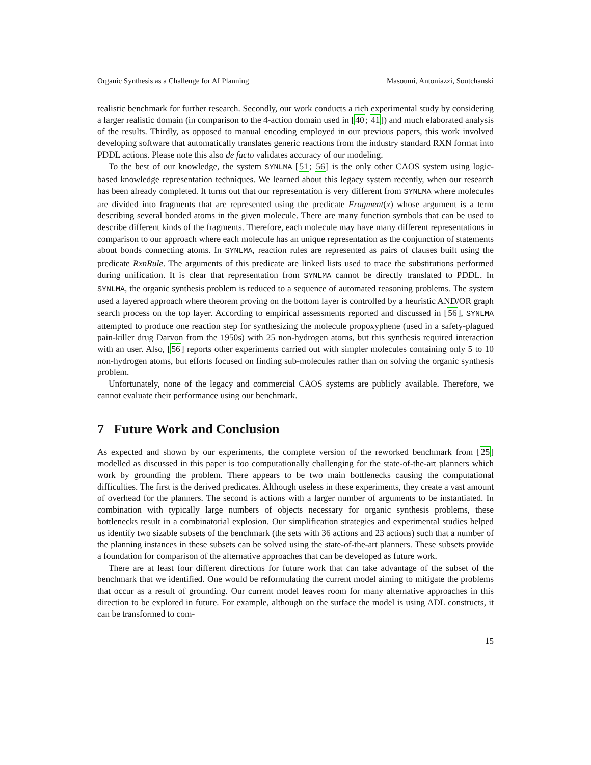Organic Synthesis as a Challenge for AI Planning Masoumi, Antoniazzi, Soutchanski
realistic benchmark for further research. Secondly, our work conducts a rich experimental study by considering a larger realistic domain (in comparison to the 4-action domain used in [40; 41]) and much elaborated analysis of the results. Thirdly, as opposed to manual encoding employed in our previous papers, this work involved developing software that automatically translates generic reactions from the industry standard RXN format into PDDL actions. Please note this also de facto validates accuracy of our modeling.
To the best of our knowledge, the system SYNLMA [51; 56] is the only other CAOS system using logic-based knowledge representation techniques. We learned about this legacy system recently, when our research has been already completed. It turns out that our representation is very different from SYNLMA where molecules are divided into fragments that are represented using the predicate Fragment(x) whose argument is a term describing several bonded atoms in the given molecule. There are many function symbols that can be used to describe different kinds of the fragments. Therefore, each molecule may have many different representations in comparison to our approach where each molecule has an unique representation as the conjunction of statements about bonds connecting atoms. In SYNLMA, reaction rules are represented as pairs of clauses built using the predicate RxnRule. The arguments of this predicate are linked lists used to trace the substitutions performed during unification. It is clear that representation from SYNLMA cannot be directly translated to PDDL. In SYNLMA, the organic synthesis problem is reduced to a sequence of automated reasoning problems. The system used a layered approach where theorem proving on the bottom layer is controlled by a heuristic AND/OR graph search process on the top layer. According to empirical assessments reported and discussed in [56], SYNLMA attempted to produce one reaction step for synthesizing the molecule propoxyphene (used in a safety-plagued pain-killer drug Darvon from the 1950s) with 25 non-hydrogen atoms, but this synthesis required interaction with an user. Also, [56] reports other experiments carried out with simpler molecules containing only 5 to 10 non-hydrogen atoms, but efforts focused on finding sub-molecules rather than on solving the organic synthesis problem.
Unfortunately, none of the legacy and commercial CAOS systems are publicly available. Therefore, we cannot evaluate their performance using our benchmark.
7 Future Work and Conclusion
As expected and shown by our experiments, the complete version of the reworked benchmark from [25] modelled as discussed in this paper is too computationally challenging for the state-of-the-art planners which work by grounding the problem. There appears to be two main bottlenecks causing the computational difficulties. The first is the derived predicates. Although useless in these experiments, they create a vast amount of overhead for the planners. The second is actions with a larger number of arguments to be instantiated. In combination with typically large numbers of objects necessary for organic synthesis problems, these bottlenecks result in a combinatorial explosion. Our simplification strategies and experimental studies helped us identify two sizable subsets of the benchmark (the sets with 36 actions and 23 actions) such that a number of the planning instances in these subsets can be solved using the state-of-the-art planners. These subsets provide a foundation for comparison of the alternative approaches that can be developed as future work.
There are at least four different directions for future work that can take advantage of the subset of the benchmark that we identified. One would be reformulating the current model aiming to mitigate the problems that occur as a result of grounding. Our current model leaves room for many alternative approaches in this direction to be explored in future. For example, although on the surface the model is using ADL constructs, it can be transformed to com-
15